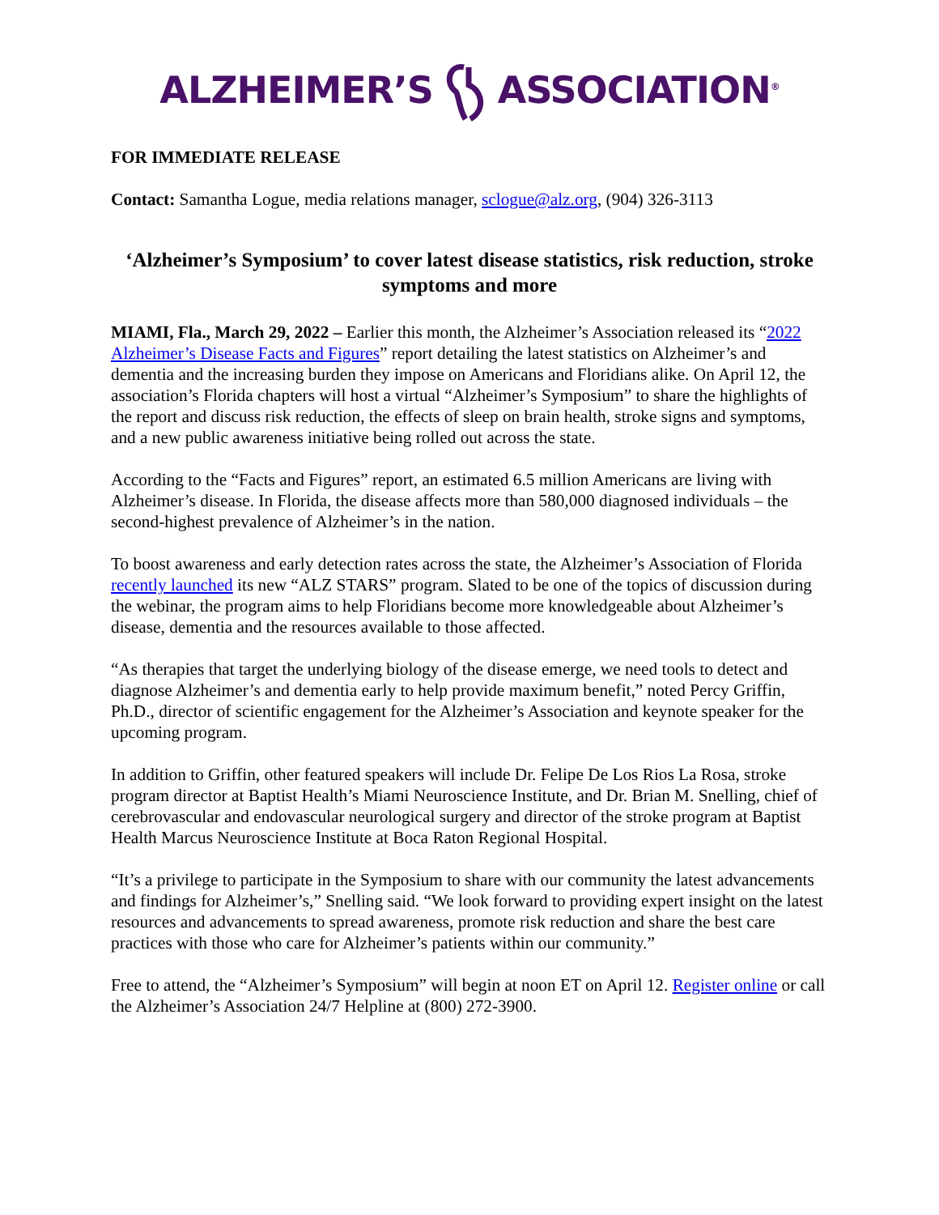ALZHEIMER’SASSOCIATION<sup>®</sup>
FOR IMMEDIATE RELEASE
Contact: Samantha Logue, media relations manager, sclogue@alz.org, (904) 326-3113
‘Alzheimer’s Symposium’ to cover latest disease statistics, risk reduction, stroke symptoms and more
MIAMI, Fla., March 29, 2022 – Earlier this month, the Alzheimer’s Association released its “2022 Alzheimer’s Disease Facts and Figures” report detailing the latest statistics on Alzheimer’s and dementia and the increasing burden they impose on Americans and Floridians alike. On April 12, the association’s Florida chapters will host a virtual “Alzheimer’s Symposium” to share the highlights of the report and discuss risk reduction, the effects of sleep on brain health, stroke signs and symptoms, and a new public awareness initiative being rolled out across the state.
According to the “Facts and Figures” report, an estimated 6.5 million Americans are living with Alzheimer’s disease. In Florida, the disease affects more than 580,000 diagnosed individuals – the second-highest prevalence of Alzheimer’s in the nation.
To boost awareness and early detection rates across the state, the Alzheimer’s Association of Florida recently launched its new “ALZ STARS” program. Slated to be one of the topics of discussion during the webinar, the program aims to help Floridians become more knowledgeable about Alzheimer’s disease, dementia and the resources available to those affected.
“As therapies that target the underlying biology of the disease emerge, we need tools to detect and diagnose Alzheimer’s and dementia early to help provide maximum benefit,” noted Percy Griffin, Ph.D., director of scientific engagement for the Alzheimer’s Association and keynote speaker for the upcoming program.
In addition to Griffin, other featured speakers will include Dr. Felipe De Los Rios La Rosa, stroke program director at Baptist Health’s Miami Neuroscience Institute, and Dr. Brian M. Snelling, chief of cerebrovascular and endovascular neurological surgery and director of the stroke program at Baptist Health Marcus Neuroscience Institute at Boca Raton Regional Hospital.
“It’s a privilege to participate in the Symposium to share with our community the latest advancements and findings for Alzheimer’s,” Snelling said. “We look forward to providing expert insight on the latest resources and advancements to spread awareness, promote risk reduction and share the best care practices with those who care for Alzheimer’s patients within our community.”
Free to attend, the “Alzheimer’s Symposium” will begin at noon ET on April 12. Register online or call the Alzheimer’s Association 24/7 Helpline at (800) 272-3900.